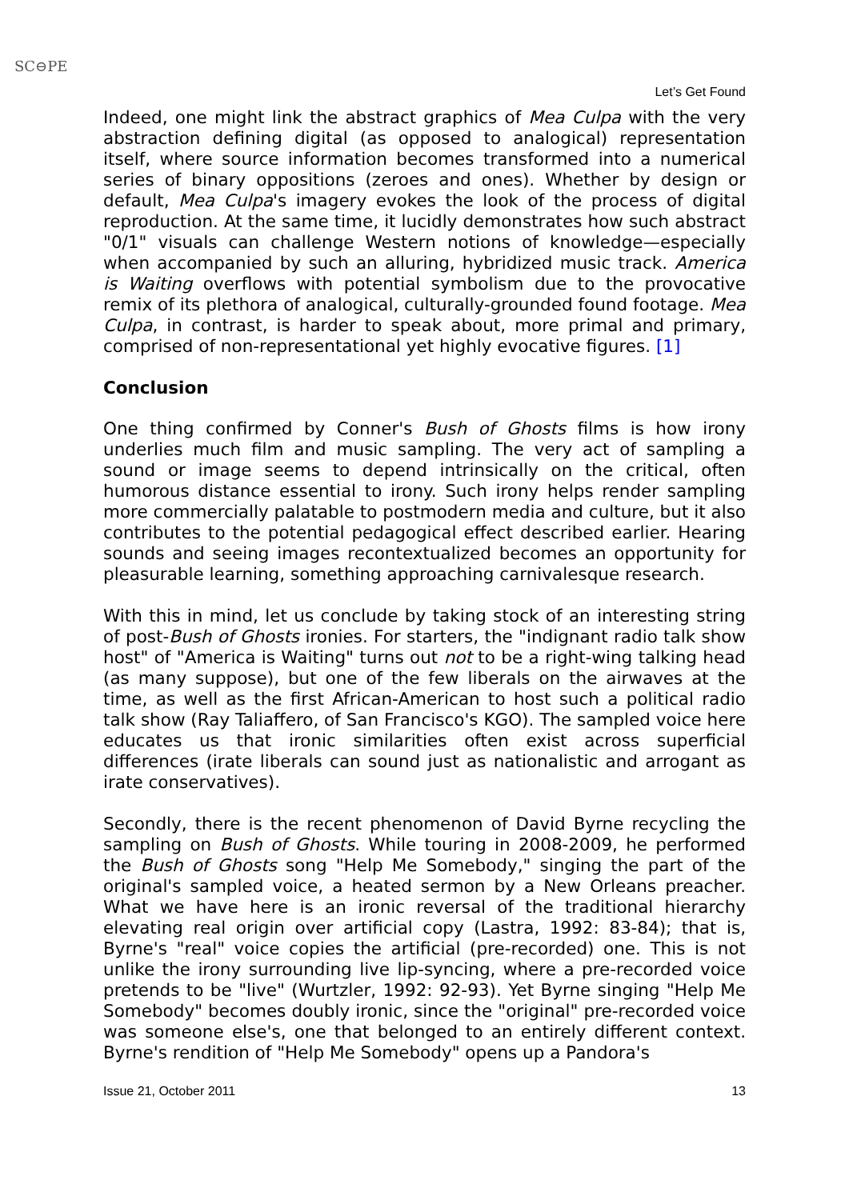SC⊖PE
Let’s Get Found
Indeed, one might link the abstract graphics of Mea Culpa with the very abstraction defining digital (as opposed to analogical) representation itself, where source information becomes transformed into a numerical series of binary oppositions (zeroes and ones). Whether by design or default, Mea Culpa's imagery evokes the look of the process of digital reproduction. At the same time, it lucidly demonstrates how such abstract "0/1" visuals can challenge Western notions of knowledge—especially when accompanied by such an alluring, hybridized music track. America is Waiting overflows with potential symbolism due to the provocative remix of its plethora of analogical, culturally-grounded found footage. Mea Culpa, in contrast, is harder to speak about, more primal and primary, comprised of non-representational yet highly evocative figures. [1]
Conclusion
One thing confirmed by Conner's Bush of Ghosts films is how irony underlies much film and music sampling. The very act of sampling a sound or image seems to depend intrinsically on the critical, often humorous distance essential to irony. Such irony helps render sampling more commercially palatable to postmodern media and culture, but it also contributes to the potential pedagogical effect described earlier. Hearing sounds and seeing images recontextualized becomes an opportunity for pleasurable learning, something approaching carnivalesque research.
With this in mind, let us conclude by taking stock of an interesting string of post-Bush of Ghosts ironies. For starters, the "indignant radio talk show host" of "America is Waiting" turns out not to be a right-wing talking head (as many suppose), but one of the few liberals on the airwaves at the time, as well as the first African-American to host such a political radio talk show (Ray Taliaffero, of San Francisco's KGO). The sampled voice here educates us that ironic similarities often exist across superficial differences (irate liberals can sound just as nationalistic and arrogant as irate conservatives).
Secondly, there is the recent phenomenon of David Byrne recycling the sampling on Bush of Ghosts. While touring in 2008-2009, he performed the Bush of Ghosts song "Help Me Somebody," singing the part of the original's sampled voice, a heated sermon by a New Orleans preacher. What we have here is an ironic reversal of the traditional hierarchy elevating real origin over artificial copy (Lastra, 1992: 83-84); that is, Byrne's "real" voice copies the artificial (pre-recorded) one. This is not unlike the irony surrounding live lip-syncing, where a pre-recorded voice pretends to be "live" (Wurtzler, 1992: 92-93). Yet Byrne singing "Help Me Somebody" becomes doubly ironic, since the "original" pre-recorded voice was someone else's, one that belonged to an entirely different context. Byrne's rendition of "Help Me Somebody" opens up a Pandora's
Issue 21, October 2011 13